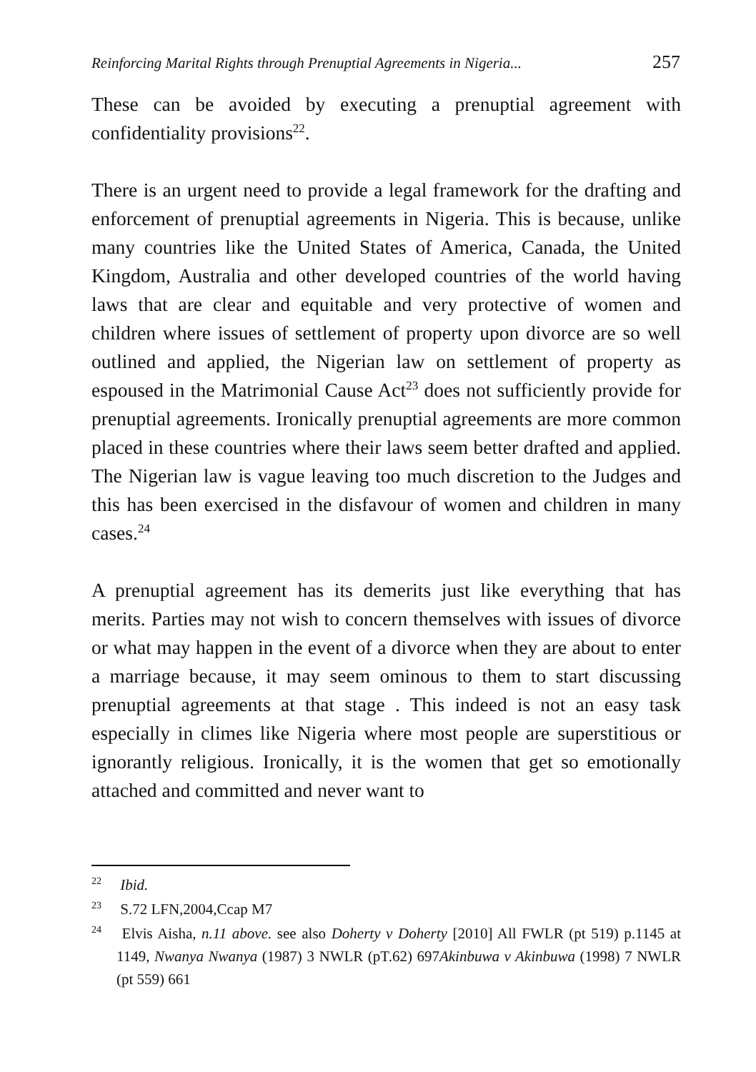Reinforcing Marital Rights through Prenuptial Agreements in Nigeria... 257
These can be avoided by executing a prenuptial agreement with confidentiality provisions<sup>22</sup>.
There is an urgent need to provide a legal framework for the drafting and enforcement of prenuptial agreements in Nigeria. This is because, unlike many countries like the United States of America, Canada, the United Kingdom, Australia and other developed countries of the world having laws that are clear and equitable and very protective of women and children where issues of settlement of property upon divorce are so well outlined and applied, the Nigerian law on settlement of property as espoused in the Matrimonial Cause Act<sup>23</sup> does not sufficiently provide for prenuptial agreements. Ironically prenuptial agreements are more common placed in these countries where their laws seem better drafted and applied. The Nigerian law is vague leaving too much discretion to the Judges and this has been exercised in the disfavour of women and children in many cases.<sup>24</sup>
A prenuptial agreement has its demerits just like everything that has merits. Parties may not wish to concern themselves with issues of divorce or what may happen in the event of a divorce when they are about to enter a marriage because, it may seem ominous to them to start discussing prenuptial agreements at that stage . This indeed is not an easy task especially in climes like Nigeria where most people are superstitious or ignorantly religious. Ironically, it is the women that get so emotionally attached and committed and never want to
<sup>22</sup> Ibid.
<sup>23</sup> S.72 LFN,2004,Ccap M7
<sup>24</sup> Elvis Aisha, n.11 above. see also Doherty v Doherty [2010] All FWLR (pt 519) p.1145 at 1149, Nwanya Nwanya (1987) 3 NWLR (pT.62) 697Akinbuwa v Akinbuwa (1998) 7 NWLR (pt 559) 661